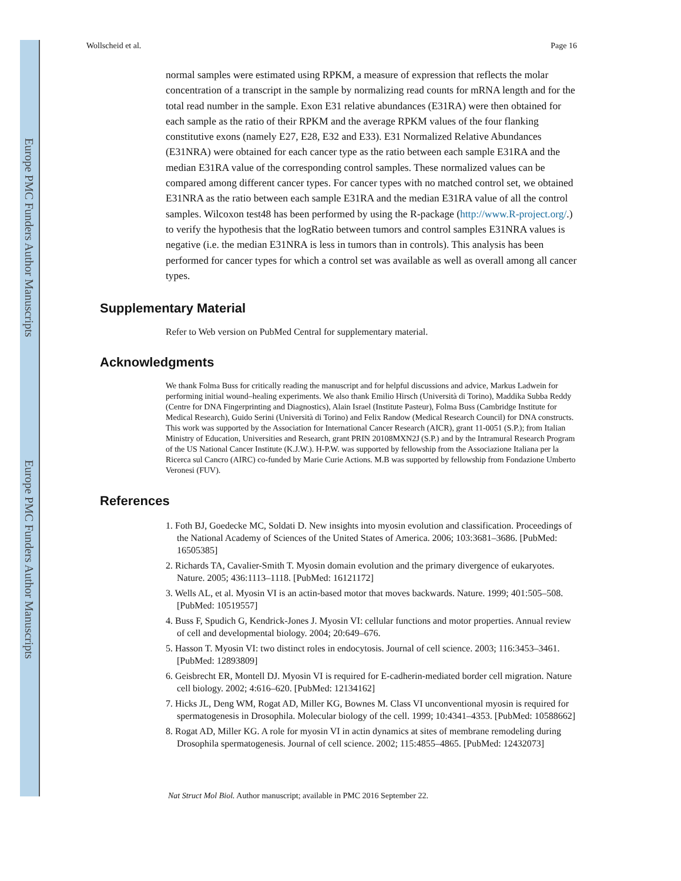Europe PMC Funders Author Manuscripts
Europe PMC Funders Author Manuscripts
Wollscheid et al. Page 16
normal samples were estimated using RPKM, a measure of expression that reflects the molar concentration of a transcript in the sample by normalizing read counts for mRNA length and for the total read number in the sample. Exon E31 relative abundances (E31RA) were then obtained for each sample as the ratio of their RPKM and the average RPKM values of the four flanking constitutive exons (namely E27, E28, E32 and E33). E31 Normalized Relative Abundances (E31NRA) were obtained for each cancer type as the ratio between each sample E31RA and the median E31RA value of the corresponding control samples. These normalized values can be compared among different cancer types. For cancer types with no matched control set, we obtained E31NRA as the ratio between each sample E31RA and the median E31RA value of all the control samples. Wilcoxon test48 has been performed by using the R-package (http://www.R-project.org/.) to verify the hypothesis that the logRatio between tumors and control samples E31NRA values is negative (i.e. the median E31NRA is less in tumors than in controls). This analysis has been performed for cancer types for which a control set was available as well as overall among all cancer types.
Supplementary Material
Refer to Web version on PubMed Central for supplementary material.
Acknowledgments
We thank Folma Buss for critically reading the manuscript and for helpful discussions and advice, Markus Ladwein for performing initial wound–healing experiments. We also thank Emilio Hirsch (Università di Torino), Maddika Subba Reddy (Centre for DNA Fingerprinting and Diagnostics), Alain Israel (Institute Pasteur), Folma Buss (Cambridge Institute for Medical Research), Guido Serini (Università di Torino) and Felix Randow (Medical Research Council) for DNA constructs. This work was supported by the Association for International Cancer Research (AICR), grant 11-0051 (S.P.); from Italian Ministry of Education, Universities and Research, grant PRIN 20108MXN2J (S.P.) and by the Intramural Research Program of the US National Cancer Institute (K.J.W.). H-P.W. was supported by fellowship from the Associazione Italiana per la Ricerca sul Cancro (AIRC) co-funded by Marie Curie Actions. M.B was supported by fellowship from Fondazione Umberto Veronesi (FUV).
References
1. Foth BJ, Goedecke MC, Soldati D. New insights into myosin evolution and classification. Proceedings of the National Academy of Sciences of the United States of America. 2006; 103:3681–3686. [PubMed: 16505385]
2. Richards TA, Cavalier-Smith T. Myosin domain evolution and the primary divergence of eukaryotes. Nature. 2005; 436:1113–1118. [PubMed: 16121172]
3. Wells AL, et al. Myosin VI is an actin-based motor that moves backwards. Nature. 1999; 401:505–508. [PubMed: 10519557]
4. Buss F, Spudich G, Kendrick-Jones J. Myosin VI: cellular functions and motor properties. Annual review of cell and developmental biology. 2004; 20:649–676.
5. Hasson T. Myosin VI: two distinct roles in endocytosis. Journal of cell science. 2003; 116:3453–3461. [PubMed: 12893809]
6. Geisbrecht ER, Montell DJ. Myosin VI is required for E-cadherin-mediated border cell migration. Nature cell biology. 2002; 4:616–620. [PubMed: 12134162]
7. Hicks JL, Deng WM, Rogat AD, Miller KG, Bownes M. Class VI unconventional myosin is required for spermatogenesis in Drosophila. Molecular biology of the cell. 1999; 10:4341–4353. [PubMed: 10588662]
8. Rogat AD, Miller KG. A role for myosin VI in actin dynamics at sites of membrane remodeling during Drosophila spermatogenesis. Journal of cell science. 2002; 115:4855–4865. [PubMed: 12432073]
Nat Struct Mol Biol. Author manuscript; available in PMC 2016 September 22.